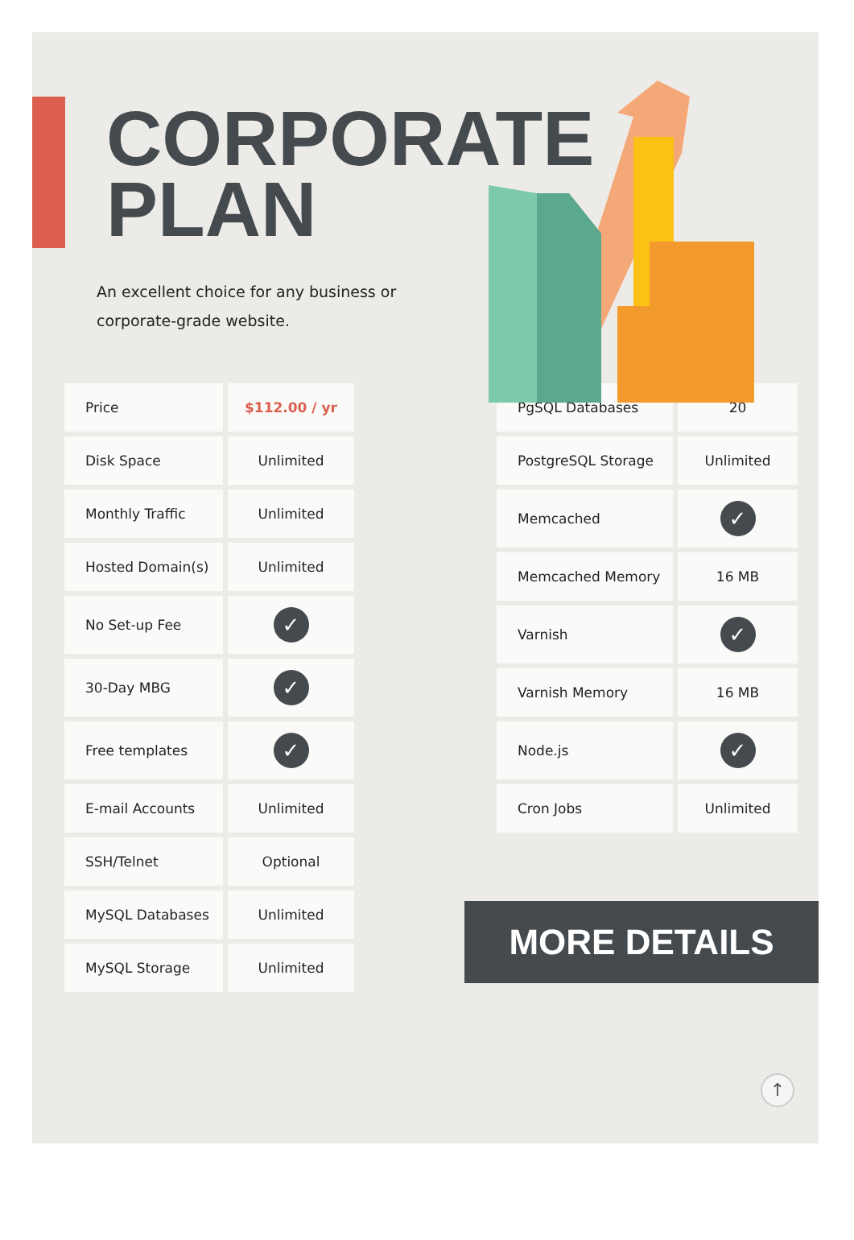CORPORATE
PLAN
An excellent choice for any business or corporate-grade website.
| Price | $112.00 / yr |
| Disk Space | Unlimited |
| Monthly Traffic | Unlimited |
| Hosted Domain(s) | Unlimited |
| No Set-up Fee | ✓ |
| 30-Day MBG | ✓ |
| Free templates | ✓ |
| E-mail Accounts | Unlimited |
| SSH/Telnet | Optional |
| MySQL Databases | Unlimited |
| MySQL Storage | Unlimited |
| PgSQL Databases | 20 |
| PostgreSQL Storage | Unlimited |
| Memcached | ✓ |
| Memcached Memory | 16 MB |
| Varnish | ✓ |
| Varnish Memory | 16 MB |
| Node.js | ✓ |
| Cron Jobs | Unlimited |
MORE DETAILS
↑